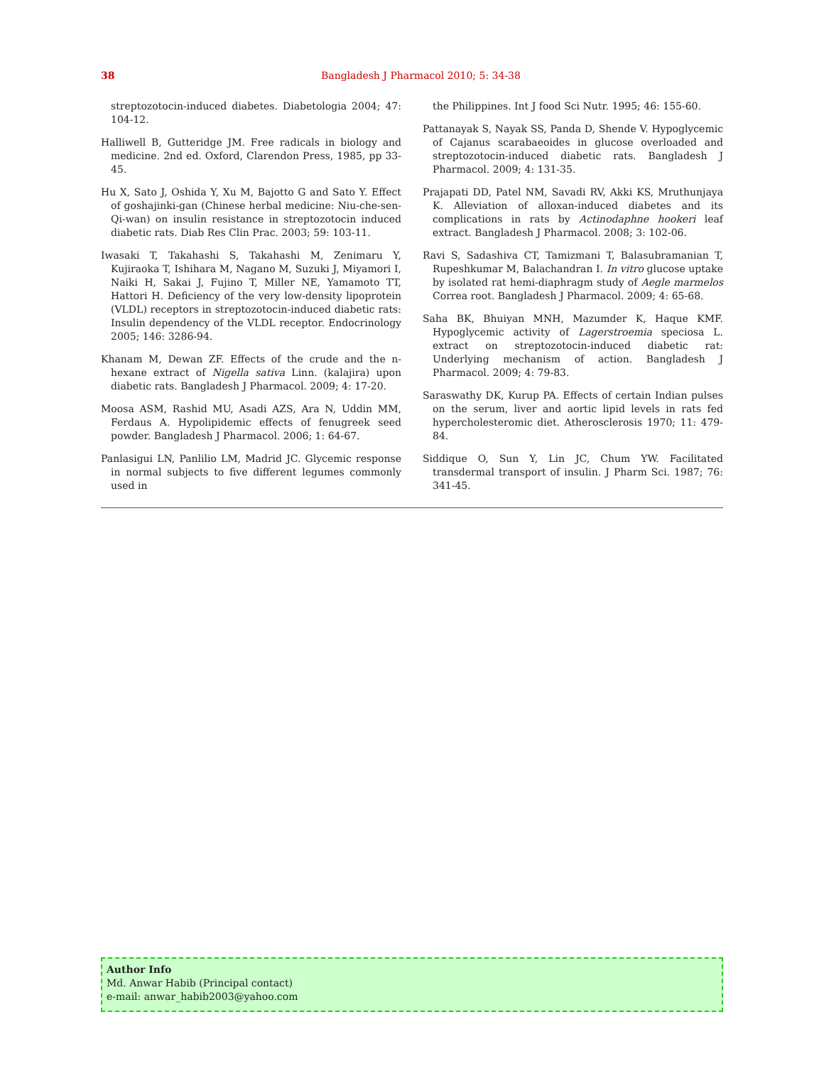38 Bangladesh J Pharmacol 2010; 5: 34-38
streptozotocin-induced diabetes. Diabetologia 2004; 47: 104-12.
Halliwell B, Gutteridge JM. Free radicals in biology and medicine. 2nd ed. Oxford, Clarendon Press, 1985, pp 33-45.
Hu X, Sato J, Oshida Y, Xu M, Bajotto G and Sato Y. Effect of goshajinki-gan (Chinese herbal medicine: Niu-che-sen-Qi-wan) on insulin resistance in streptozotocin induced diabetic rats. Diab Res Clin Prac. 2003; 59: 103-11.
Iwasaki T, Takahashi S, Takahashi M, Zenimaru Y, Kujiraoka T, Ishihara M, Nagano M, Suzuki J, Miyamori I, Naiki H, Sakai J, Fujino T, Miller NE, Yamamoto TT, Hattori H. Deficiency of the very low-density lipoprotein (VLDL) receptors in streptozotocin-induced diabetic rats: Insulin dependency of the VLDL receptor. Endocrinology 2005; 146: 3286-94.
Khanam M, Dewan ZF. Effects of the crude and the n-hexane extract of Nigella sativa Linn. (kalajira) upon diabetic rats. Bangladesh J Pharmacol. 2009; 4: 17-20.
Moosa ASM, Rashid MU, Asadi AZS, Ara N, Uddin MM, Ferdaus A. Hypolipidemic effects of fenugreek seed powder. Bangladesh J Pharmacol. 2006; 1: 64-67.
Panlasigui LN, Panlilio LM, Madrid JC. Glycemic response in normal subjects to five different legumes commonly used in
the Philippines. Int J food Sci Nutr. 1995; 46: 155-60.
Pattanayak S, Nayak SS, Panda D, Shende V. Hypoglycemic of Cajanus scarabaeoides in glucose overloaded and streptozotocin-induced diabetic rats. Bangladesh J Pharmacol. 2009; 4: 131-35.
Prajapati DD, Patel NM, Savadi RV, Akki KS, Mruthunjaya K. Alleviation of alloxan-induced diabetes and its complications in rats by Actinodaphne hookeri leaf extract. Bangladesh J Pharmacol. 2008; 3: 102-06.
Ravi S, Sadashiva CT, Tamizmani T, Balasubramanian T, Rupeshkumar M, Balachandran I. In vitro glucose uptake by isolated rat hemi-diaphragm study of Aegle marmelos Correa root. Bangladesh J Pharmacol. 2009; 4: 65-68.
Saha BK, Bhuiyan MNH, Mazumder K, Haque KMF. Hypoglycemic activity of Lagerstroemia speciosa L. extract on streptozotocin-induced diabetic rat: Underlying mechanism of action. Bangladesh J Pharmacol. 2009; 4: 79-83.
Saraswathy DK, Kurup PA. Effects of certain Indian pulses on the serum, liver and aortic lipid levels in rats fed hypercholesteromic diet. Atherosclerosis 1970; 11: 479-84.
Siddique O, Sun Y, Lin JC, Chum YW. Facilitated transdermal transport of insulin. J Pharm Sci. 1987; 76: 341-45.
Author Info
Md. Anwar Habib (Principal contact)
e-mail: anwar_habib2003@yahoo.com